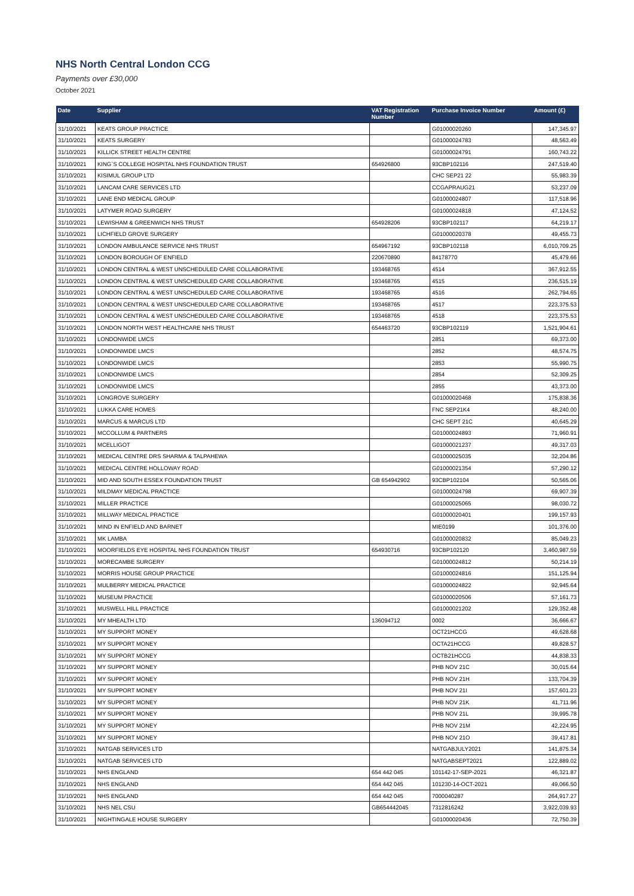NHS North Central London CCG
Payments over £30,000
October 2021
| Date | Supplier | VAT Registration Number | Purchase Invoice Number | Amount (£) |
| --- | --- | --- | --- | --- |
| 31/10/2021 | KEATS GROUP PRACTICE | | G01000020260 | 147,345.97 |
| 31/10/2021 | KEATS SURGERY | | G01000024783 | 48,563.49 |
| 31/10/2021 | KILLICK STREET HEALTH CENTRE | | G01000024791 | 160,743.22 |
| 31/10/2021 | KING`S COLLEGE HOSPITAL NHS FOUNDATION TRUST | 654926800 | 93CBP102116 | 247,519.40 |
| 31/10/2021 | KISIMUL GROUP LTD | | CHC SEP21 22 | 55,983.39 |
| 31/10/2021 | LANCAM CARE SERVICES LTD | | CCGAPRAUG21 | 53,237.09 |
| 31/10/2021 | LANE END MEDICAL GROUP | | G01000024807 | 117,518.96 |
| 31/10/2021 | LATYMER ROAD SURGERY | | G01000024818 | 47,124.52 |
| 31/10/2021 | LEWISHAM & GREENWICH NHS TRUST | 654928206 | 93CBP102117 | 64,219.17 |
| 31/10/2021 | LICHFIELD GROVE SURGERY | | G01000020378 | 49,455.73 |
| 31/10/2021 | LONDON AMBULANCE SERVICE NHS TRUST | 654967192 | 93CBP102118 | 6,010,709.25 |
| 31/10/2021 | LONDON BOROUGH OF ENFIELD | 220670890 | 84178770 | 45,479.66 |
| 31/10/2021 | LONDON CENTRAL & WEST UNSCHEDULED CARE COLLABORATIVE | 193468765 | 4514 | 367,912.55 |
| 31/10/2021 | LONDON CENTRAL & WEST UNSCHEDULED CARE COLLABORATIVE | 193468765 | 4515 | 236,515.19 |
| 31/10/2021 | LONDON CENTRAL & WEST UNSCHEDULED CARE COLLABORATIVE | 193468765 | 4516 | 262,794.65 |
| 31/10/2021 | LONDON CENTRAL & WEST UNSCHEDULED CARE COLLABORATIVE | 193468765 | 4517 | 223,375.53 |
| 31/10/2021 | LONDON CENTRAL & WEST UNSCHEDULED CARE COLLABORATIVE | 193468765 | 4518 | 223,375.53 |
| 31/10/2021 | LONDON NORTH WEST HEALTHCARE NHS TRUST | 654463720 | 93CBP102119 | 1,521,904.61 |
| 31/10/2021 | LONDONWIDE LMCS | | 2851 | 69,373.00 |
| 31/10/2021 | LONDONWIDE LMCS | | 2852 | 48,574.75 |
| 31/10/2021 | LONDONWIDE LMCS | | 2853 | 55,990.75 |
| 31/10/2021 | LONDONWIDE LMCS | | 2854 | 52,309.25 |
| 31/10/2021 | LONDONWIDE LMCS | | 2855 | 43,373.00 |
| 31/10/2021 | LONGROVE SURGERY | | G01000020468 | 175,838.36 |
| 31/10/2021 | LUKKA CARE HOMES | | FNC SEP21K4 | 48,240.00 |
| 31/10/2021 | MARCUS & MARCUS LTD | | CHC SEPT 21C | 40,645.29 |
| 31/10/2021 | MCCOLLUM & PARTNERS | | G01000024893 | 71,960.91 |
| 31/10/2021 | MCELLIGOT | | G01000021237 | 49,317.03 |
| 31/10/2021 | MEDICAL CENTRE DRS SHARMA & TALPAHEWA | | G01000025035 | 32,204.86 |
| 31/10/2021 | MEDICAL CENTRE HOLLOWAY ROAD | | G01000021354 | 57,290.12 |
| 31/10/2021 | MID AND SOUTH ESSEX FOUNDATION TRUST | GB 654942902 | 93CBP102104 | 50,565.06 |
| 31/10/2021 | MILDMAY MEDICAL PRACTICE | | G01000024798 | 69,907.39 |
| 31/10/2021 | MILLER PRACTICE | | G01000025065 | 98,030.72 |
| 31/10/2021 | MILLWAY MEDICAL PRACTICE | | G01000020401 | 199,157.93 |
| 31/10/2021 | MIND IN ENFIELD AND BARNET | | MIE0199 | 101,376.00 |
| 31/10/2021 | MK LAMBA | | G01000020832 | 85,049.23 |
| 31/10/2021 | MOORFIELDS EYE HOSPITAL NHS FOUNDATION TRUST | 654930716 | 93CBP102120 | 3,460,987.59 |
| 31/10/2021 | MORECAMBE SURGERY | | G01000024812 | 50,214.19 |
| 31/10/2021 | MORRIS HOUSE GROUP PRACTICE | | G01000024816 | 151,125.94 |
| 31/10/2021 | MULBERRY MEDICAL PRACTICE | | G01000024822 | 92,945.64 |
| 31/10/2021 | MUSEUM PRACTICE | | G01000020506 | 57,161.73 |
| 31/10/2021 | MUSWELL HILL PRACTICE | | G01000021202 | 129,352.48 |
| 31/10/2021 | MY MHEALTH LTD | 136094712 | 0002 | 36,666.67 |
| 31/10/2021 | MY SUPPORT MONEY | | OCT21HCCG | 49,628.68 |
| 31/10/2021 | MY SUPPORT MONEY | | OCTA21HCCG | 49,828.57 |
| 31/10/2021 | MY SUPPORT MONEY | | OCTB21HCCG | 44,838.33 |
| 31/10/2021 | MY SUPPORT MONEY | | PHB NOV 21C | 30,015.64 |
| 31/10/2021 | MY SUPPORT MONEY | | PHB NOV 21H | 133,704.39 |
| 31/10/2021 | MY SUPPORT MONEY | | PHB NOV 21I | 157,601.23 |
| 31/10/2021 | MY SUPPORT MONEY | | PHB NOV 21K | 41,711.96 |
| 31/10/2021 | MY SUPPORT MONEY | | PHB NOV 21L | 39,995.78 |
| 31/10/2021 | MY SUPPORT MONEY | | PHB NOV 21M | 42,224.95 |
| 31/10/2021 | MY SUPPORT MONEY | | PHB NOV 21O | 39,417.81 |
| 31/10/2021 | NATGAB SERVICES LTD | | NATGABJULY2021 | 141,875.34 |
| 31/10/2021 | NATGAB SERVICES LTD | | NATGABSEPT2021 | 122,889.02 |
| 31/10/2021 | NHS ENGLAND | 654 442 045 | 101142-17-SEP-2021 | 46,321.87 |
| 31/10/2021 | NHS ENGLAND | 654 442 045 | 101230-14-OCT-2021 | 49,066.50 |
| 31/10/2021 | NHS ENGLAND | 654 442 045 | 7000040287 | 264,917.27 |
| 31/10/2021 | NHS NEL CSU | GB654442045 | 7312816242 | 3,922,039.93 |
| 31/10/2021 | NIGHTINGALE HOUSE SURGERY | | G01000020436 | 72,750.39 |